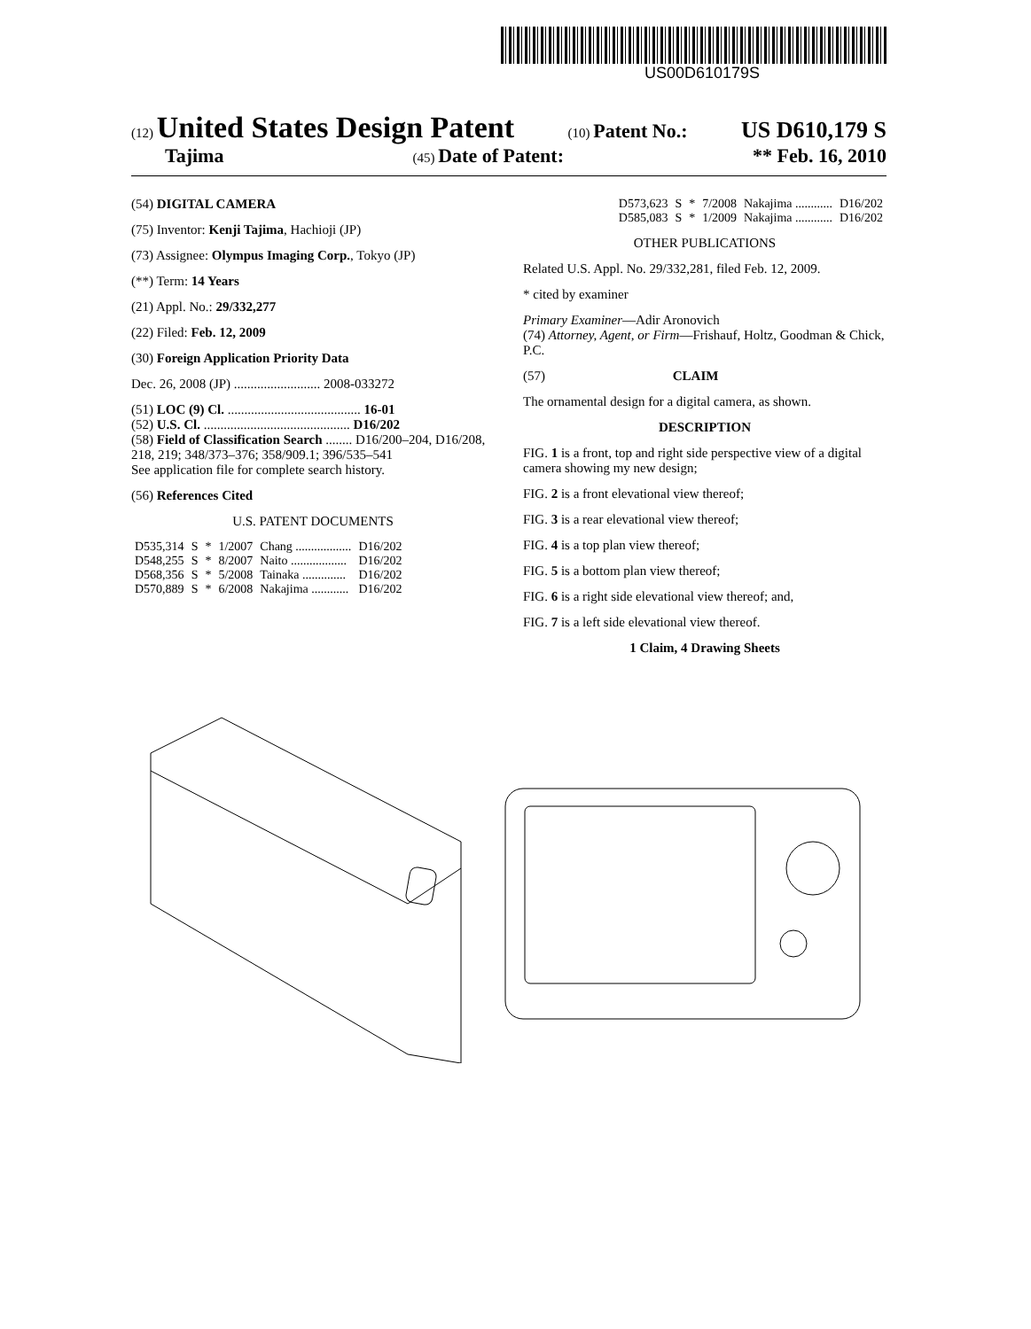US00D610179S
(12) United States Design Patent (10) Patent No.: US D610,179 S
Tajima (45) Date of Patent: ** Feb. 16, 2010
(54) DIGITAL CAMERA
(75) Inventor: Kenji Tajima, Hachioji (JP)
(73) Assignee: Olympus Imaging Corp., Tokyo (JP)
(**) Term: 14 Years
(21) Appl. No.: 29/332,277
(22) Filed: Feb. 12, 2009
(30) Foreign Application Priority Data
Dec. 26, 2008 (JP) .......................... 2008-033272
(51) LOC (9) Cl. ........................................ 16-01
(52) U.S. Cl. ............................................ D16/202
(58) Field of Classification Search ........ D16/200–204, D16/208, 218, 219; 348/373–376; 358/909.1; 396/535–541
See application file for complete search history.
(56) References Cited
U.S. PATENT DOCUMENTS
| D535,314 | S | * | 1/2007 | Chang .................. | D16/202 |
| D548,255 | S | * | 8/2007 | Naito .................. | D16/202 |
| D568,356 | S | * | 5/2008 | Tainaka .............. | D16/202 |
| D570,889 | S | * | 6/2008 | Nakajima ............ | D16/202 |
| D573,623 | S | * | 7/2008 | Nakajima ............ | D16/202 |
| D585,083 | S | * | 1/2009 | Nakajima ............ | D16/202 |
OTHER PUBLICATIONS
Related U.S. Appl. No. 29/332,281, filed Feb. 12, 2009.
* cited by examiner
Primary Examiner—Adir Aronovich
(74) Attorney, Agent, or Firm—Frishauf, Holtz, Goodman & Chick, P.C.
(57) CLAIM
The ornamental design for a digital camera, as shown.
DESCRIPTION
FIG. 1 is a front, top and right side perspective view of a digital camera showing my new design;
FIG. 2 is a front elevational view thereof;
FIG. 3 is a rear elevational view thereof;
FIG. 4 is a top plan view thereof;
FIG. 5 is a bottom plan view thereof;
FIG. 6 is a right side elevational view thereof; and,
FIG. 7 is a left side elevational view thereof.
1 Claim, 4 Drawing Sheets